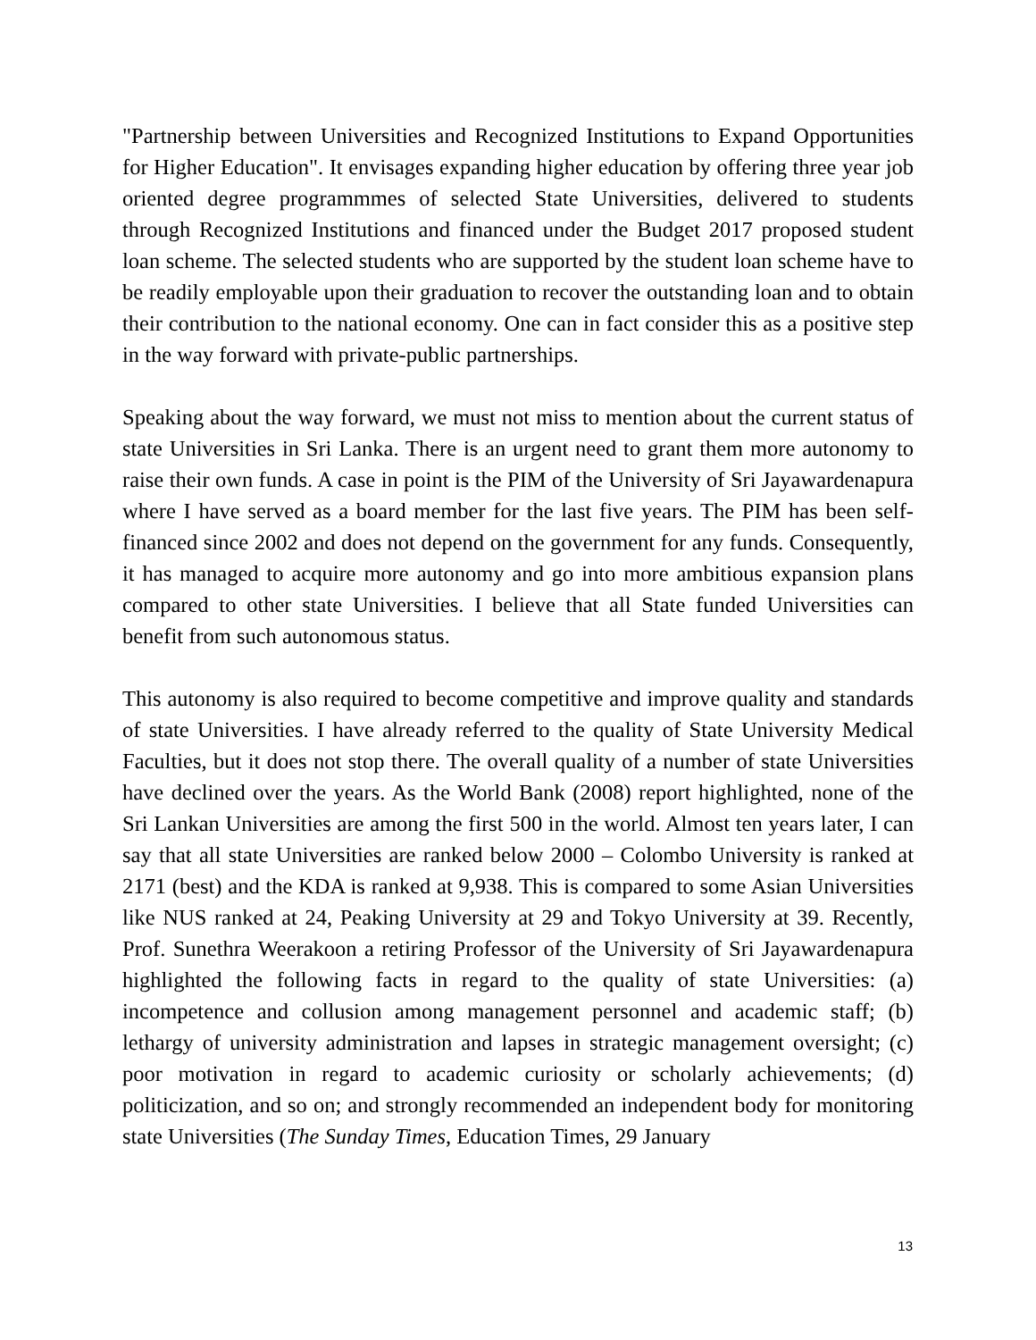"Partnership between Universities and Recognized Institutions to Expand Opportunities for Higher Education". It envisages expanding higher education by offering three year job oriented degree programmmes of selected State Universities, delivered to students through Recognized Institutions and financed under the Budget 2017 proposed student loan scheme. The selected students who are supported by the student loan scheme have to be readily employable upon their graduation to recover the outstanding loan and to obtain their contribution to the national economy. One can in fact consider this as a positive step in the way forward with private-public partnerships.
Speaking about the way forward, we must not miss to mention about the current status of state Universities in Sri Lanka. There is an urgent need to grant them more autonomy to raise their own funds. A case in point is the PIM of the University of Sri Jayawardenapura where I have served as a board member for the last five years. The PIM has been self-financed since 2002 and does not depend on the government for any funds. Consequently, it has managed to acquire more autonomy and go into more ambitious expansion plans compared to other state Universities. I believe that all State funded Universities can benefit from such autonomous status.
This autonomy is also required to become competitive and improve quality and standards of state Universities. I have already referred to the quality of State University Medical Faculties, but it does not stop there. The overall quality of a number of state Universities have declined over the years. As the World Bank (2008) report highlighted, none of the Sri Lankan Universities are among the first 500 in the world. Almost ten years later, I can say that all state Universities are ranked below 2000 – Colombo University is ranked at 2171 (best) and the KDA is ranked at 9,938. This is compared to some Asian Universities like NUS ranked at 24, Peaking University at 29 and Tokyo University at 39. Recently, Prof. Sunethra Weerakoon a retiring Professor of the University of Sri Jayawardenapura highlighted the following facts in regard to the quality of state Universities: (a) incompetence and collusion among management personnel and academic staff; (b) lethargy of university administration and lapses in strategic management oversight; (c) poor motivation in regard to academic curiosity or scholarly achievements; (d) politicization, and so on; and strongly recommended an independent body for monitoring state Universities (The Sunday Times, Education Times, 29 January
13